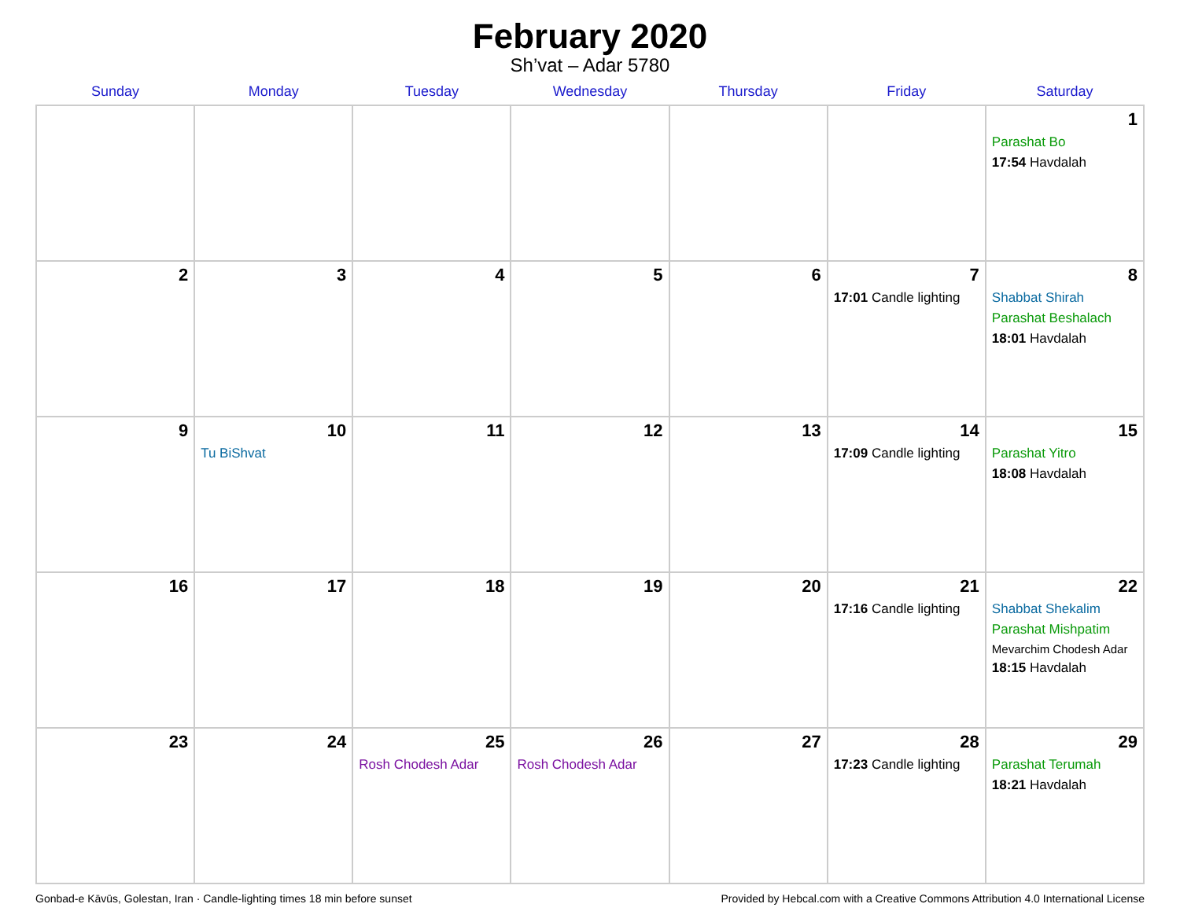February 2020
Sh’vat – Adar 5780
| Sunday | Monday | Tuesday | Wednesday | Thursday | Friday | Saturday |
| --- | --- | --- | --- | --- | --- | --- |
| | | | | | | 1 Parashat Bo 17:54 Havdalah |
| 2 | 3 | 4 | 5 | 6 | 7 17:01 Candle lighting | 8 Shabbat Shirah Parashat Beshalach 18:01 Havdalah |
| 9 | 10 Tu BiShvat | 11 | 12 | 13 | 14 17:09 Candle lighting | 15 Parashat Yitro 18:08 Havdalah |
| 16 | 17 | 18 | 19 | 20 | 21 17:16 Candle lighting | 22 Shabbat Shekalim Parashat Mishpatim Mevarchim Chodesh Adar 18:15 Havdalah |
| 23 | 24 | 25 Rosh Chodesh Adar | 26 Rosh Chodesh Adar | 27 | 28 17:23 Candle lighting | 29 Parashat Terumah 18:21 Havdalah |
Gonbad-e Kāvūs, Golestan, Iran · Candle-lighting times 18 min before sunset Provided by Hebcal.com with a Creative Commons Attribution 4.0 International License